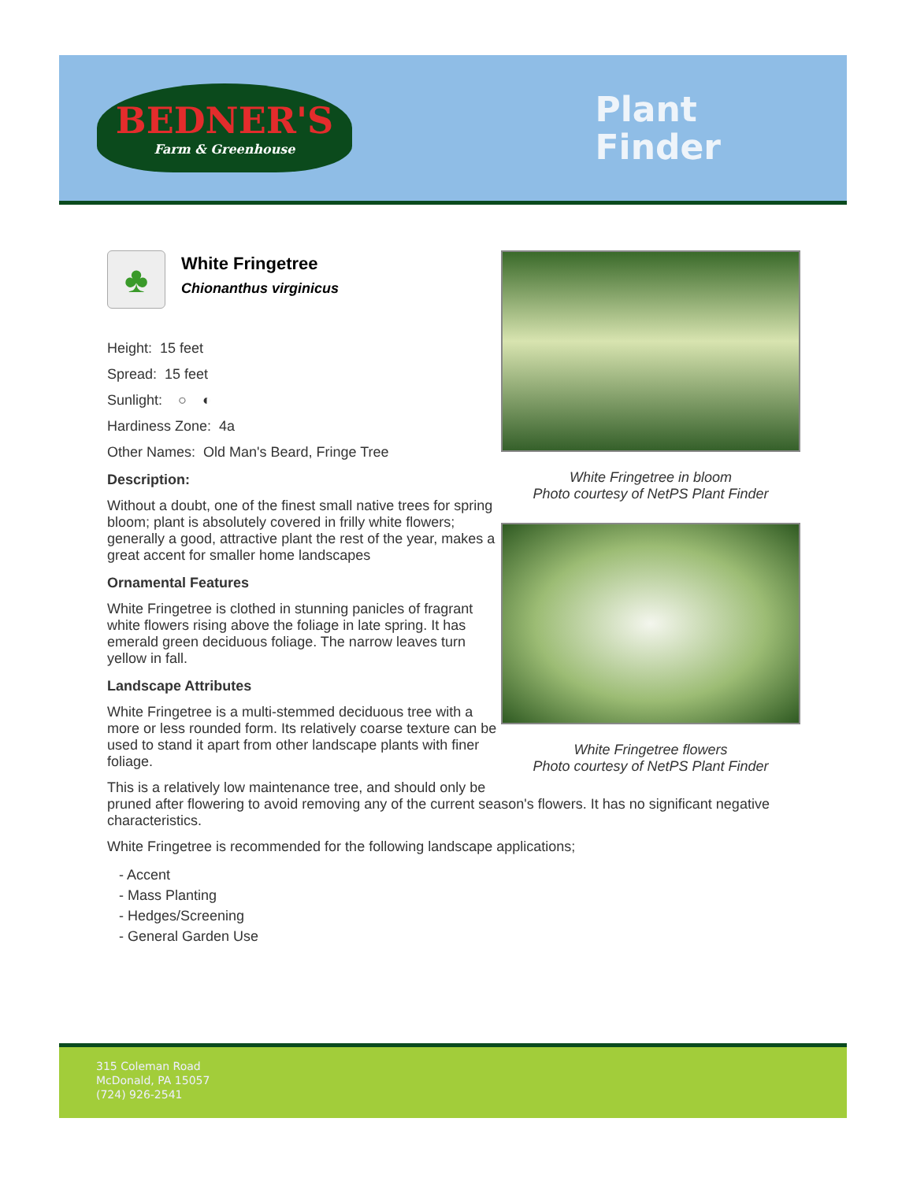BEDNER'S
Farm & Greenhouse
Plant
Finder
White Fringetree in bloom
Photo courtesy of NetPS Plant Finder
White Fringetree flowers
Photo courtesy of NetPS Plant Finder
♣
White Fringetree
Chionanthus virginicus
Height: 15 feet
Spread: 15 feet
Sunlight: ○ ◐
Hardiness Zone: 4a
Other Names: Old Man's Beard, Fringe Tree
Description:
Without a doubt, one of the finest small native trees for spring bloom; plant is absolutely covered in frilly white flowers; generally a good, attractive plant the rest of the year, makes a great accent for smaller home landscapes
Ornamental Features
White Fringetree is clothed in stunning panicles of fragrant white flowers rising above the foliage in late spring. It has emerald green deciduous foliage. The narrow leaves turn yellow in fall.
Landscape Attributes
White Fringetree is a multi-stemmed deciduous tree with a more or less rounded form. Its relatively coarse texture can be used to stand it apart from other landscape plants with finer foliage.
This is a relatively low maintenance tree, and should only be pruned after flowering to avoid removing any of the current season's flowers. It has no significant negative characteristics.
White Fringetree is recommended for the following landscape applications;
- Accent
- Mass Planting
- Hedges/Screening
- General Garden Use
315 Coleman Road
McDonald, PA 15057
(724) 926-2541